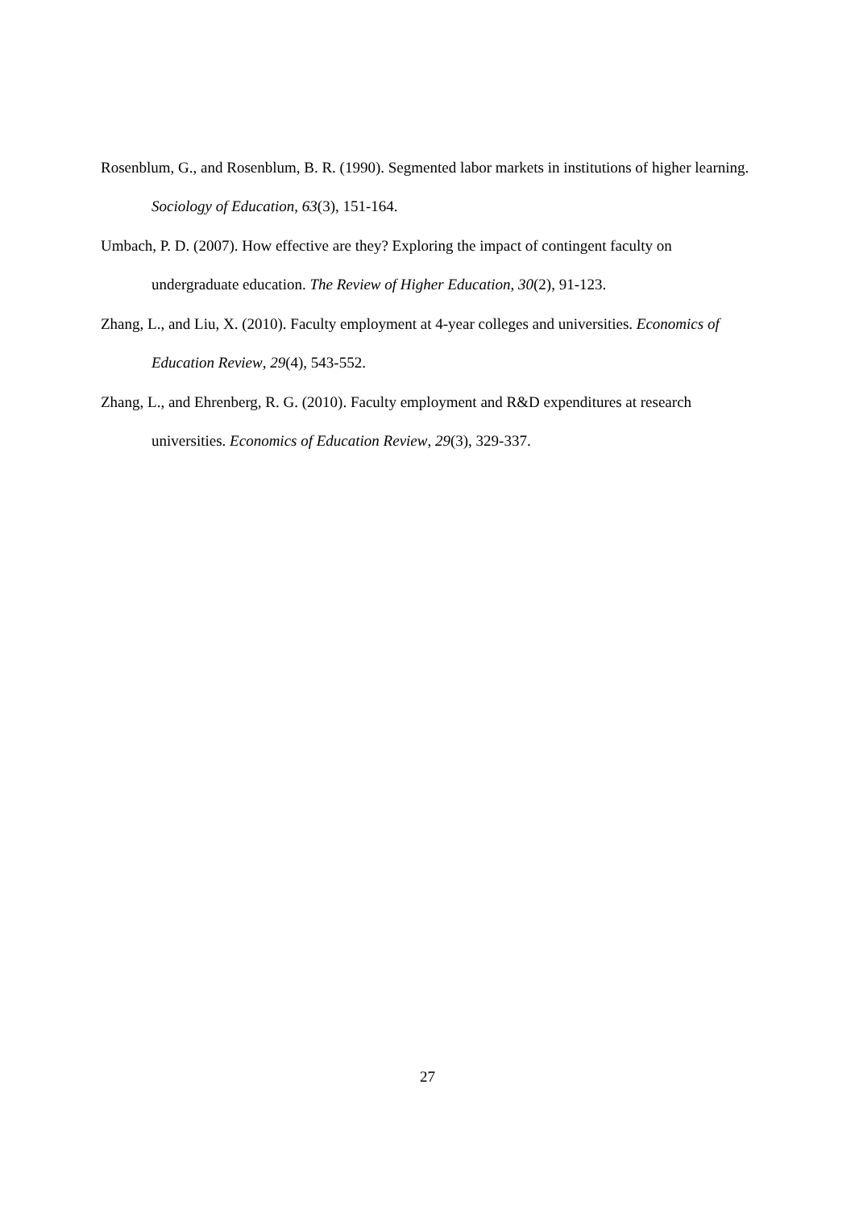Rosenblum, G., and Rosenblum, B. R. (1990). Segmented labor markets in institutions of higher learning. Sociology of Education, 63(3), 151-164.
Umbach, P. D. (2007). How effective are they? Exploring the impact of contingent faculty on undergraduate education. The Review of Higher Education, 30(2), 91-123.
Zhang, L., and Liu, X. (2010). Faculty employment at 4-year colleges and universities. Economics of Education Review, 29(4), 543-552.
Zhang, L., and Ehrenberg, R. G. (2010). Faculty employment and R&D expenditures at research universities. Economics of Education Review, 29(3), 329-337.
27